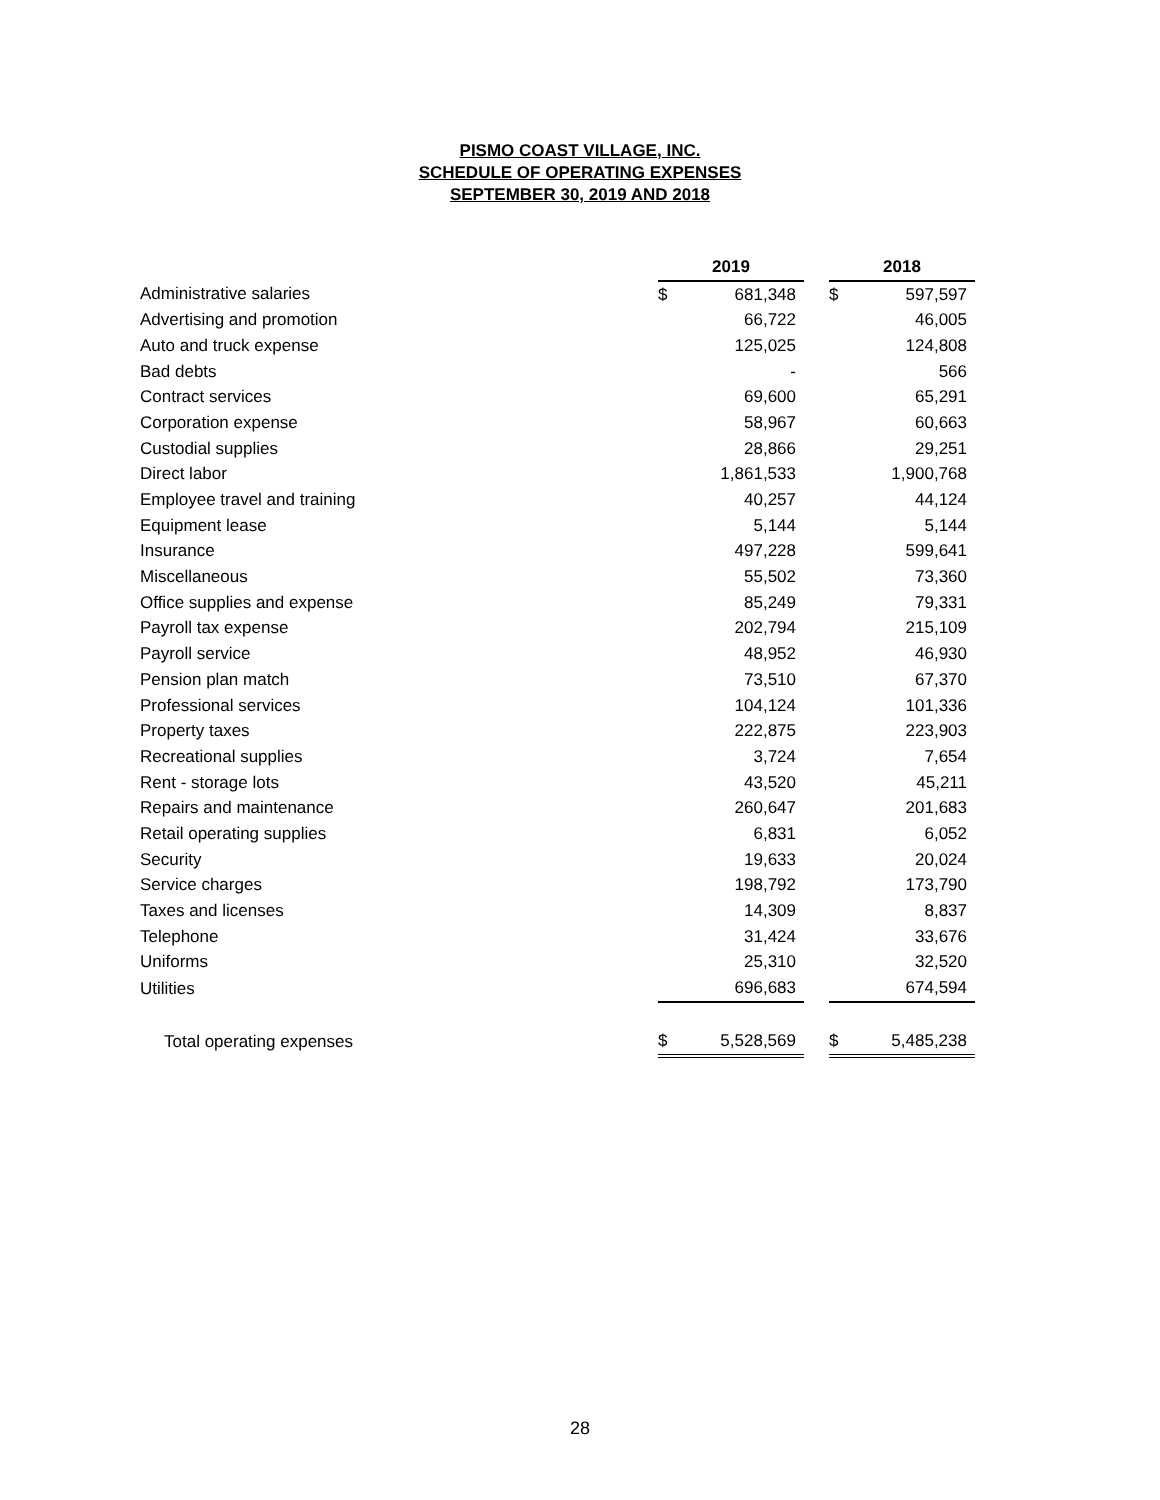PISMO COAST VILLAGE, INC.
SCHEDULE OF OPERATING EXPENSES
SEPTEMBER 30, 2019 AND 2018
| | 2019 | | | 2018 | |
| Administrative salaries | $ | 681,348 | | $ | 597,597 |
| Advertising and promotion | | 66,722 | | | 46,005 |
| Auto and truck expense | | 125,025 | | | 124,808 |
| Bad debts | | - | | | 566 |
| Contract services | | 69,600 | | | 65,291 |
| Corporation expense | | 58,967 | | | 60,663 |
| Custodial supplies | | 28,866 | | | 29,251 |
| Direct labor | | 1,861,533 | | | 1,900,768 |
| Employee travel and training | | 40,257 | | | 44,124 |
| Equipment lease | | 5,144 | | | 5,144 |
| Insurance | | 497,228 | | | 599,641 |
| Miscellaneous | | 55,502 | | | 73,360 |
| Office supplies and expense | | 85,249 | | | 79,331 |
| Payroll tax expense | | 202,794 | | | 215,109 |
| Payroll service | | 48,952 | | | 46,930 |
| Pension plan match | | 73,510 | | | 67,370 |
| Professional services | | 104,124 | | | 101,336 |
| Property taxes | | 222,875 | | | 223,903 |
| Recreational supplies | | 3,724 | | | 7,654 |
| Rent - storage lots | | 43,520 | | | 45,211 |
| Repairs and maintenance | | 260,647 | | | 201,683 |
| Retail operating supplies | | 6,831 | | | 6,052 |
| Security | | 19,633 | | | 20,024 |
| Service charges | | 198,792 | | | 173,790 |
| Taxes and licenses | | 14,309 | | | 8,837 |
| Telephone | | 31,424 | | | 33,676 |
| Uniforms | | 25,310 | | | 32,520 |
| Utilities | | 696,683 | | | 674,594 |
| Total operating expenses | $ | 5,528,569 | | $ | 5,485,238 |
28